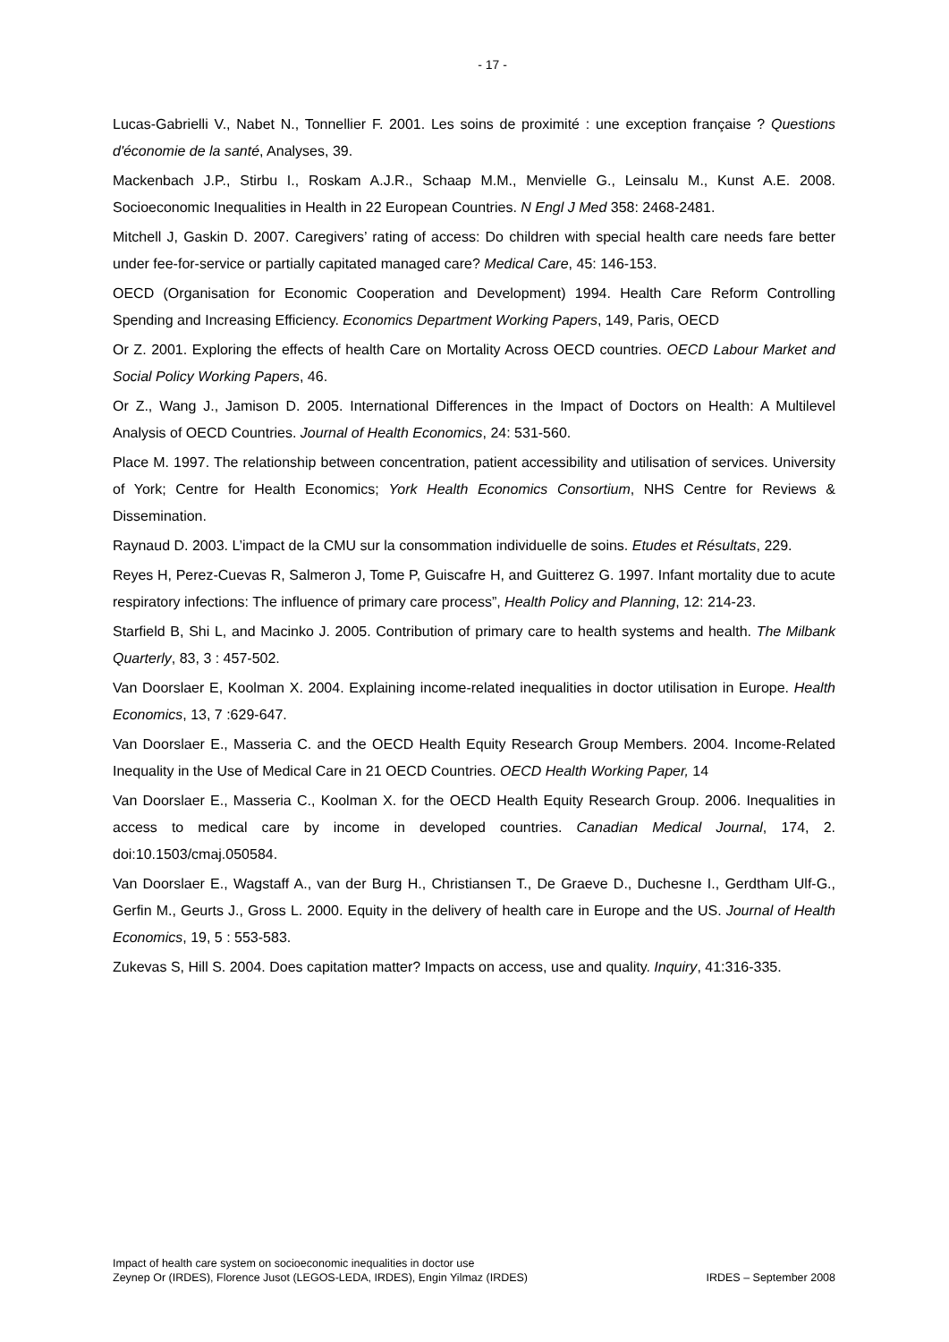- 17 -
Lucas-Gabrielli V., Nabet N., Tonnellier F. 2001. Les soins de proximité : une exception française ? Questions d'économie de la santé, Analyses, 39.
Mackenbach J.P., Stirbu I., Roskam A.J.R., Schaap M.M., Menvielle G., Leinsalu M., Kunst A.E. 2008. Socioeconomic Inequalities in Health in 22 European Countries. N Engl J Med 358: 2468-2481.
Mitchell J, Gaskin D. 2007. Caregivers’ rating of access: Do children with special health care needs fare better under fee-for-service or partially capitated managed care? Medical Care, 45: 146-153.
OECD (Organisation for Economic Cooperation and Development) 1994. Health Care Reform Controlling Spending and Increasing Efficiency. Economics Department Working Papers, 149, Paris, OECD
Or Z. 2001. Exploring the effects of health Care on Mortality Across OECD countries. OECD Labour Market and Social Policy Working Papers, 46.
Or Z., Wang J., Jamison D. 2005. International Differences in the Impact of Doctors on Health: A Multilevel Analysis of OECD Countries. Journal of Health Economics, 24: 531-560.
Place M. 1997. The relationship between concentration, patient accessibility and utilisation of services. University of York; Centre for Health Economics; York Health Economics Consortium, NHS Centre for Reviews & Dissemination.
Raynaud D. 2003. L’impact de la CMU sur la consommation individuelle de soins. Etudes et Résultats, 229.
Reyes H, Perez-Cuevas R, Salmeron J, Tome P, Guiscafre H, and Guitterez G. 1997. Infant mortality due to acute respiratory infections: The influence of primary care process”, Health Policy and Planning, 12: 214-23.
Starfield B, Shi L, and Macinko J. 2005. Contribution of primary care to health systems and health. The Milbank Quarterly, 83, 3 : 457-502.
Van Doorslaer E, Koolman X. 2004. Explaining income-related inequalities in doctor utilisation in Europe. Health Economics, 13, 7 :629-647.
Van Doorslaer E., Masseria C. and the OECD Health Equity Research Group Members. 2004. Income-Related Inequality in the Use of Medical Care in 21 OECD Countries. OECD Health Working Paper, 14
Van Doorslaer E., Masseria C., Koolman X. for the OECD Health Equity Research Group. 2006. Inequalities in access to medical care by income in developed countries. Canadian Medical Journal, 174, 2. doi:10.1503/cmaj.050584.
Van Doorslaer E., Wagstaff A., van der Burg H., Christiansen T., De Graeve D., Duchesne I., Gerdtham Ulf-G., Gerfin M., Geurts J., Gross L. 2000. Equity in the delivery of health care in Europe and the US. Journal of Health Economics, 19, 5 : 553-583.
Zukevas S, Hill S. 2004. Does capitation matter? Impacts on access, use and quality. Inquiry, 41:316-335.
Impact of health care system on socioeconomic inequalities in doctor use
Zeynep Or (IRDES), Florence Jusot (LEGOS-LEDA, IRDES), Engin Yilmaz (IRDES) IRDES – September 2008